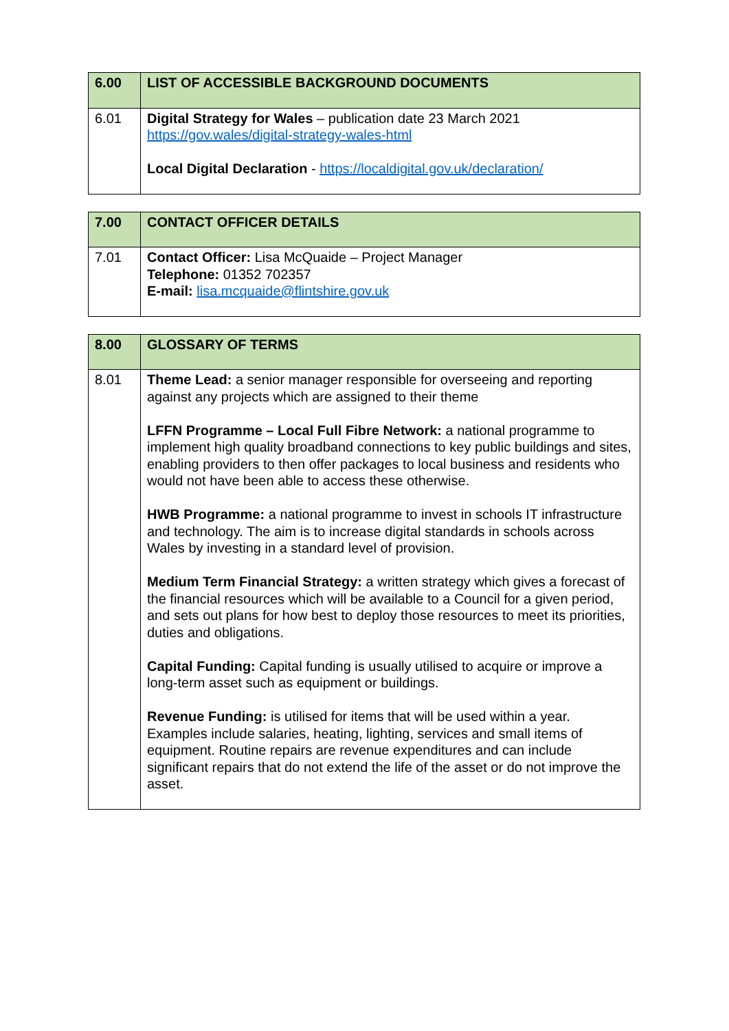| 6.00 | LIST OF ACCESSIBLE BACKGROUND DOCUMENTS |
| --- | --- |
| 6.01 | Digital Strategy for Wales – publication date 23 March 2021 https://gov.wales/digital-strategy-wales-html Local Digital Declaration - https://localdigital.gov.uk/declaration/ |
| 7.00 | CONTACT OFFICER DETAILS |
| --- | --- |
| 7.01 | Contact Officer: Lisa McQuaide – Project Manager Telephone: 01352 702357 E-mail: lisa.mcquaide@flintshire.gov.uk |
| 8.00 | GLOSSARY OF TERMS |
| --- | --- |
| 8.01 | Theme Lead: a senior manager responsible for overseeing and reporting against any projects which are assigned to their theme LFFN Programme – Local Full Fibre Network: a national programme to implement high quality broadband connections to key public buildings and sites, enabling providers to then offer packages to local business and residents who would not have been able to access these otherwise. HWB Programme: a national programme to invest in schools IT infrastructure and technology. The aim is to increase digital standards in schools across Wales by investing in a standard level of provision. Medium Term Financial Strategy: a written strategy which gives a forecast of the financial resources which will be available to a Council for a given period, and sets out plans for how best to deploy those resources to meet its priorities, duties and obligations. Capital Funding: Capital funding is usually utilised to acquire or improve a long-term asset such as equipment or buildings. Revenue Funding: is utilised for items that will be used within a year. Examples include salaries, heating, lighting, services and small items of equipment. Routine repairs are revenue expenditures and can include significant repairs that do not extend the life of the asset or do not improve the asset. |